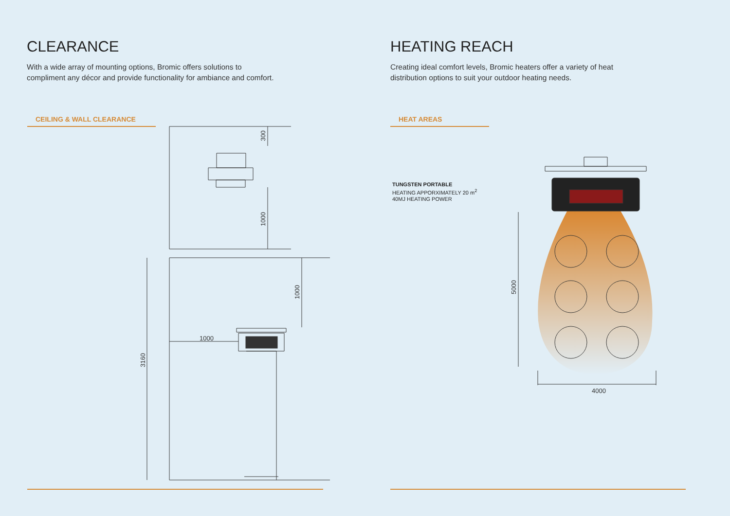CLEARANCE
With a wide array of mounting options, Bromic offers solutions to compliment any décor and provide functionality for ambiance and comfort.
CEILING & WALL CLEARANCE
300
1000
1000
3160
1000
HEATING REACH
Creating ideal comfort levels, Bromic heaters offer a variety of heat distribution options to suit your outdoor heating needs.
HEAT AREAS
5000
4000
TUNGSTEN PORTABLE
HEATING APPORXIMATELY 20 m<sup>2</sup>
40MJ HEATING POWER